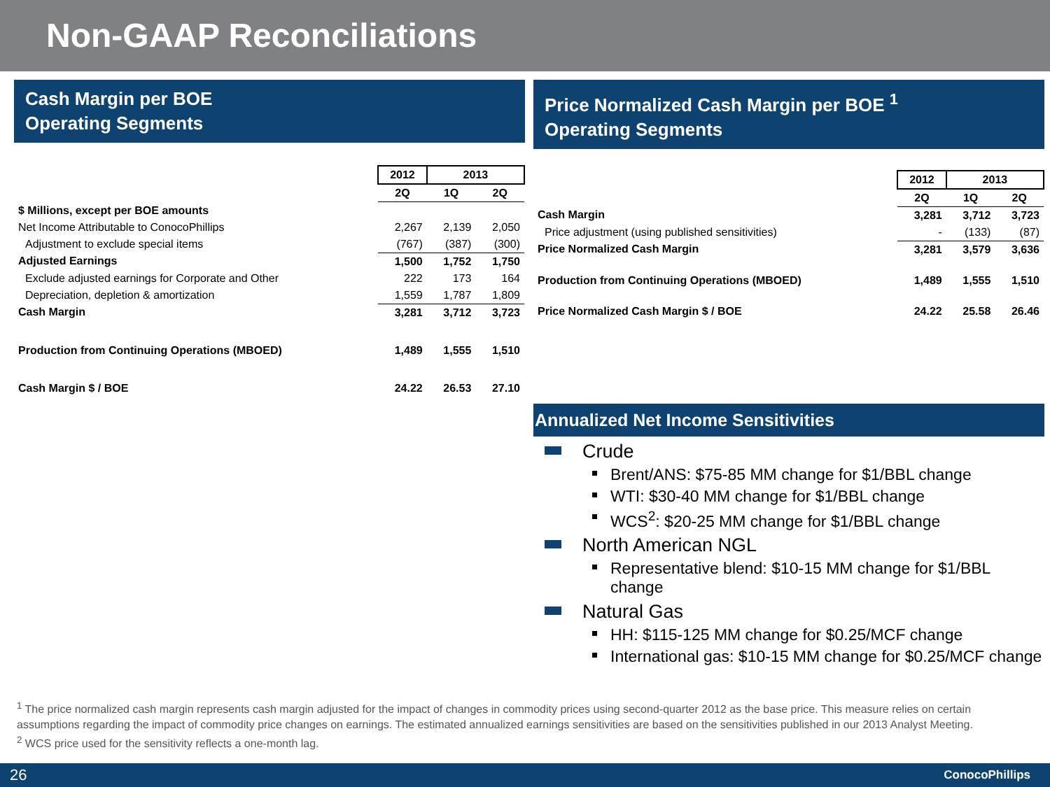Non-GAAP Reconciliations
Cash Margin per BOE
Operating Segments
| | 2012 | 2013 | |
| | 2Q | 1Q | 2Q |
| $ Millions, except per BOE amounts | | | |
| Net Income Attributable to ConocoPhillips | 2,267 | 2,139 | 2,050 |
| Adjustment to exclude special items | (767) | (387) | (300) |
| Adjusted Earnings | 1,500 | 1,752 | 1,750 |
| Exclude adjusted earnings for Corporate and Other | 222 | 173 | 164 |
| Depreciation, depletion & amortization | 1,559 | 1,787 | 1,809 |
| Cash Margin | 3,281 | 3,712 | 3,723 |
| Production from Continuing Operations (MBOED) | 1,489 | 1,555 | 1,510 |
| Cash Margin $ / BOE | 24.22 | 26.53 | 27.10 |
Price Normalized Cash Margin per BOE <sup>1</sup>
Operating Segments
| | 2012 | 2013 | |
| | 2Q | 1Q | 2Q |
| Cash Margin | 3,281 | 3,712 | 3,723 |
| Price adjustment (using published sensitivities) | - | (133) | (87) |
| Price Normalized Cash Margin | 3,281 | 3,579 | 3,636 |
| Production from Continuing Operations (MBOED) | 1,489 | 1,555 | 1,510 |
| Price Normalized Cash Margin $ / BOE | 24.22 | 25.58 | 26.46 |
Annualized Net Income Sensitivities
Crude
Brent/ANS: $75-85 MM change for $1/BBL change
WTI: $30-40 MM change for $1/BBL change
WCS<sup>2</sup>: $20-25 MM change for $1/BBL change
North American NGL
Representative blend: $10-15 MM change for $1/BBL change
Natural Gas
HH: $115-125 MM change for $0.25/MCF change
International gas: $10-15 MM change for $0.25/MCF change
<sup>1</sup> The price normalized cash margin represents cash margin adjusted for the impact of changes in commodity prices using second-quarter 2012 as the base price. This measure relies on certain assumptions regarding the impact of commodity price changes on earnings. The estimated annualized earnings sensitivities are based on the sensitivities published in our 2013 Analyst Meeting.
<sup>2</sup> WCS price used for the sensitivity reflects a one-month lag.
26 ConocoPhillips